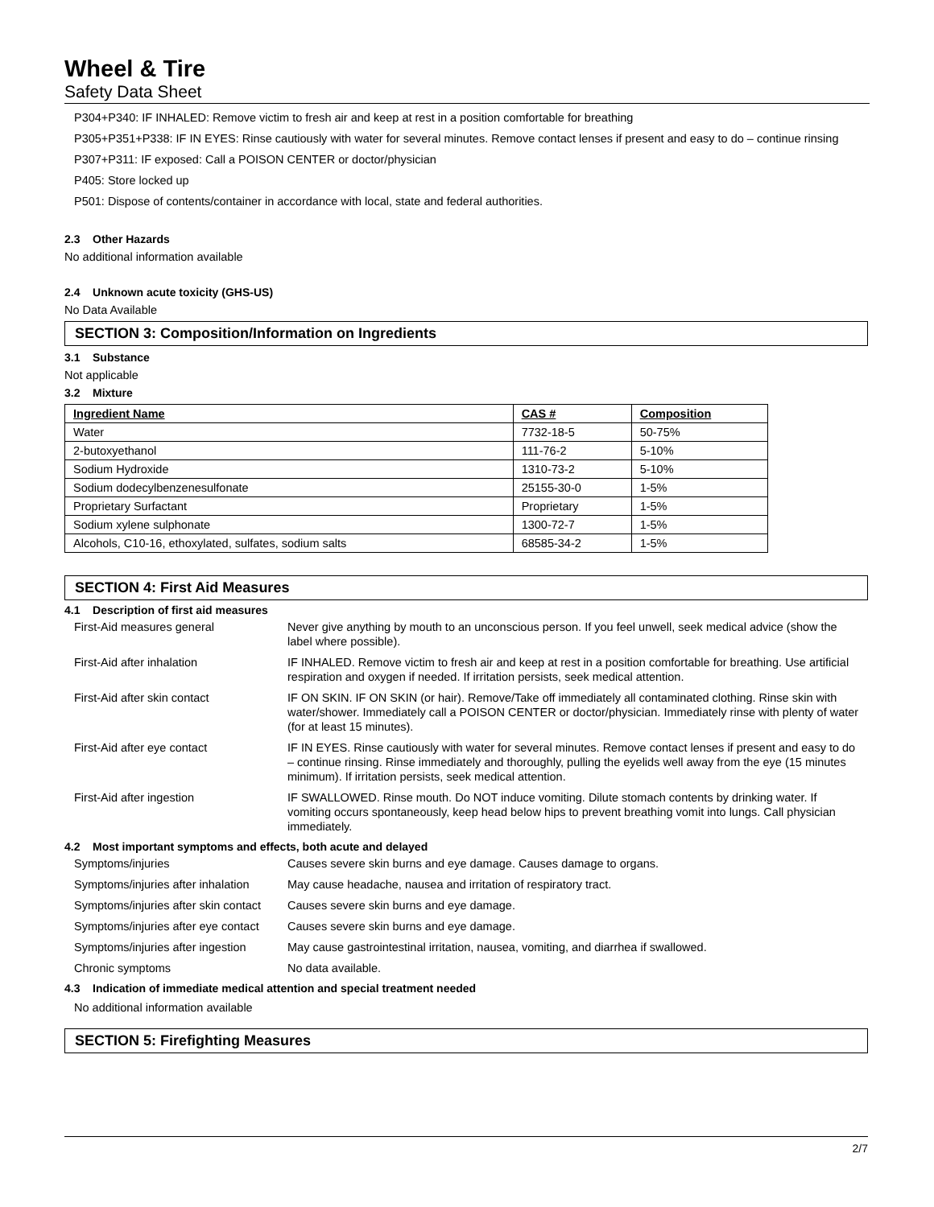Wheel & Tire
Safety Data Sheet
P304+P340: IF INHALED: Remove victim to fresh air and keep at rest in a position comfortable for breathing
P305+P351+P338: IF IN EYES: Rinse cautiously with water for several minutes. Remove contact lenses if present and easy to do – continue rinsing
P307+P311: IF exposed: Call a POISON CENTER or doctor/physician
P405: Store locked up
P501: Dispose of contents/container in accordance with local, state and federal authorities.
2.3 Other Hazards
No additional information available
2.4 Unknown acute toxicity (GHS-US)
No Data Available
SECTION 3: Composition/Information on Ingredients
3.1 Substance
Not applicable
3.2 Mixture
| Ingredient Name | CAS # | Composition |
| --- | --- | --- |
| Water | 7732-18-5 | 50-75% |
| 2-butoxyethanol | 111-76-2 | 5-10% |
| Sodium Hydroxide | 1310-73-2 | 5-10% |
| Sodium dodecylbenzenesulfonate | 25155-30-0 | 1-5% |
| Proprietary Surfactant | Proprietary | 1-5% |
| Sodium xylene sulphonate | 1300-72-7 | 1-5% |
| Alcohols, C10-16, ethoxylated, sulfates, sodium salts | 68585-34-2 | 1-5% |
SECTION 4: First Aid Measures
4.1 Description of first aid measures
| First-Aid measures general | Never give anything by mouth to an unconscious person. If you feel unwell, seek medical advice (show the label where possible). |
| First-Aid after inhalation | IF INHALED. Remove victim to fresh air and keep at rest in a position comfortable for breathing. Use artificial respiration and oxygen if needed. If irritation persists, seek medical attention. |
| First-Aid after skin contact | IF ON SKIN. IF ON SKIN (or hair). Remove/Take off immediately all contaminated clothing. Rinse skin with water/shower. Immediately call a POISON CENTER or doctor/physician. Immediately rinse with plenty of water (for at least 15 minutes). |
| First-Aid after eye contact | IF IN EYES. Rinse cautiously with water for several minutes. Remove contact lenses if present and easy to do – continue rinsing. Rinse immediately and thoroughly, pulling the eyelids well away from the eye (15 minutes minimum). If irritation persists, seek medical attention. |
| First-Aid after ingestion | IF SWALLOWED. Rinse mouth. Do NOT induce vomiting. Dilute stomach contents by drinking water. If vomiting occurs spontaneously, keep head below hips to prevent breathing vomit into lungs. Call physician immediately. |
4.2 Most important symptoms and effects, both acute and delayed
| Symptoms/injuries | Causes severe skin burns and eye damage. Causes damage to organs. |
| Symptoms/injuries after inhalation | May cause headache, nausea and irritation of respiratory tract. |
| Symptoms/injuries after skin contact | Causes severe skin burns and eye damage. |
| Symptoms/injuries after eye contact | Causes severe skin burns and eye damage. |
| Symptoms/injuries after ingestion | May cause gastrointestinal irritation, nausea, vomiting, and diarrhea if swallowed. |
| Chronic symptoms | No data available. |
4.3 Indication of immediate medical attention and special treatment needed
No additional information available
SECTION 5: Firefighting Measures
2/7